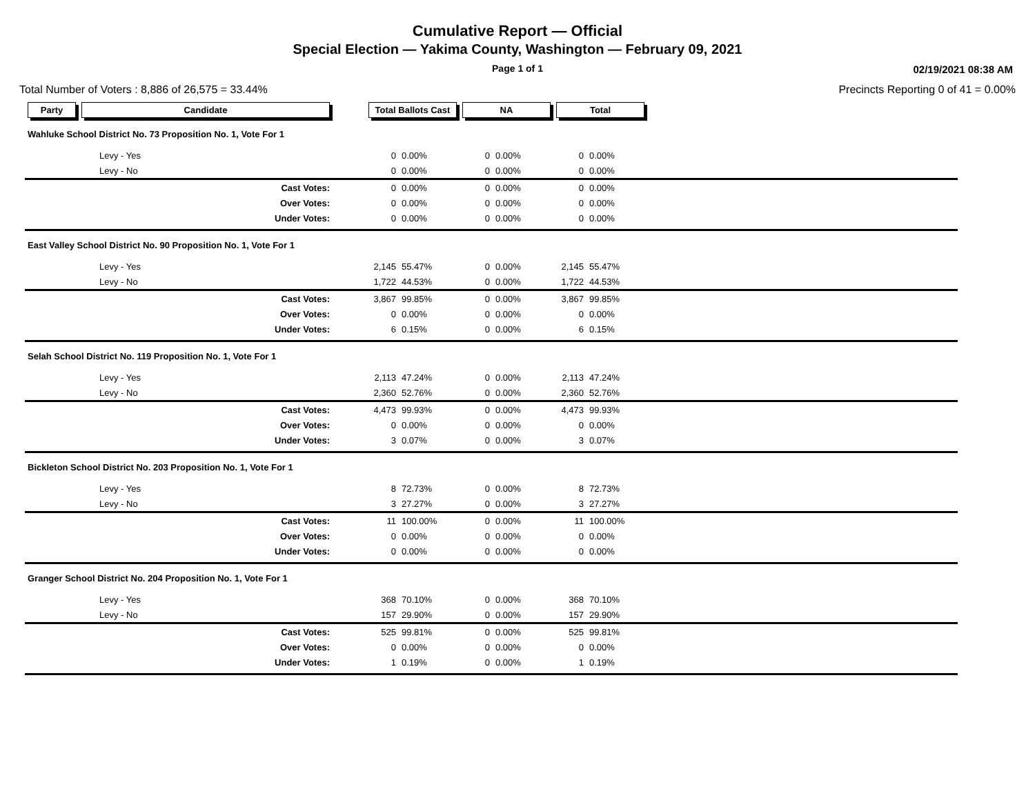Cumulative Report — Official
Special Election — Yakima County, Washington — February 09, 2021
Page 1 of 1
02/19/2021 08:38 AM
Total Number of Voters : 8,886 of 26,575 = 33.44% Precincts Reporting 0 of 41 = 0.00%
| Party | Candidate | | Total Ballots Cast | | NA | | Total | | |
| --- | --- | --- | --- | --- | --- | --- | --- | --- | --- |
| Wahluke School District No. 73 Proposition No. 1, Vote For 1 | | | | | | | | | |
| | Levy - Yes | | 0 | 0.00% | 0 | 0.00% | 0 | 0.00% | |
| | Levy - No | | 0 | 0.00% | 0 | 0.00% | 0 | 0.00% | |
| | Cast Votes: | | 0 | 0.00% | 0 | 0.00% | 0 | 0.00% | |
| | Over Votes: | | 0 | 0.00% | 0 | 0.00% | 0 | 0.00% | |
| | Under Votes: | | 0 | 0.00% | 0 | 0.00% | 0 | 0.00% | |
| East Valley School District No. 90 Proposition No. 1, Vote For 1 | | | | | | | | | |
| | Levy - Yes | | 2,145 | 55.47% | 0 | 0.00% | 2,145 | 55.47% | |
| | Levy - No | | 1,722 | 44.53% | 0 | 0.00% | 1,722 | 44.53% | |
| | Cast Votes: | | 3,867 | 99.85% | 0 | 0.00% | 3,867 | 99.85% | |
| | Over Votes: | | 0 | 0.00% | 0 | 0.00% | 0 | 0.00% | |
| | Under Votes: | | 6 | 0.15% | 0 | 0.00% | 6 | 0.15% | |
| Selah School District No. 119 Proposition No. 1, Vote For 1 | | | | | | | | | |
| | Levy - Yes | | 2,113 | 47.24% | 0 | 0.00% | 2,113 | 47.24% | |
| | Levy - No | | 2,360 | 52.76% | 0 | 0.00% | 2,360 | 52.76% | |
| | Cast Votes: | | 4,473 | 99.93% | 0 | 0.00% | 4,473 | 99.93% | |
| | Over Votes: | | 0 | 0.00% | 0 | 0.00% | 0 | 0.00% | |
| | Under Votes: | | 3 | 0.07% | 0 | 0.00% | 3 | 0.07% | |
| Bickleton School District No. 203 Proposition No. 1, Vote For 1 | | | | | | | | | |
| | Levy - Yes | | 8 | 72.73% | 0 | 0.00% | 8 | 72.73% | |
| | Levy - No | | 3 | 27.27% | 0 | 0.00% | 3 | 27.27% | |
| | Cast Votes: | | 11 | 100.00% | 0 | 0.00% | 11 | 100.00% | |
| | Over Votes: | | 0 | 0.00% | 0 | 0.00% | 0 | 0.00% | |
| | Under Votes: | | 0 | 0.00% | 0 | 0.00% | 0 | 0.00% | |
| Granger School District No. 204 Proposition No. 1, Vote For 1 | | | | | | | | | |
| | Levy - Yes | | 368 | 70.10% | 0 | 0.00% | 368 | 70.10% | |
| | Levy - No | | 157 | 29.90% | 0 | 0.00% | 157 | 29.90% | |
| | Cast Votes: | | 525 | 99.81% | 0 | 0.00% | 525 | 99.81% | |
| | Over Votes: | | 0 | 0.00% | 0 | 0.00% | 0 | 0.00% | |
| | Under Votes: | | 1 | 0.19% | 0 | 0.00% | 1 | 0.19% | |